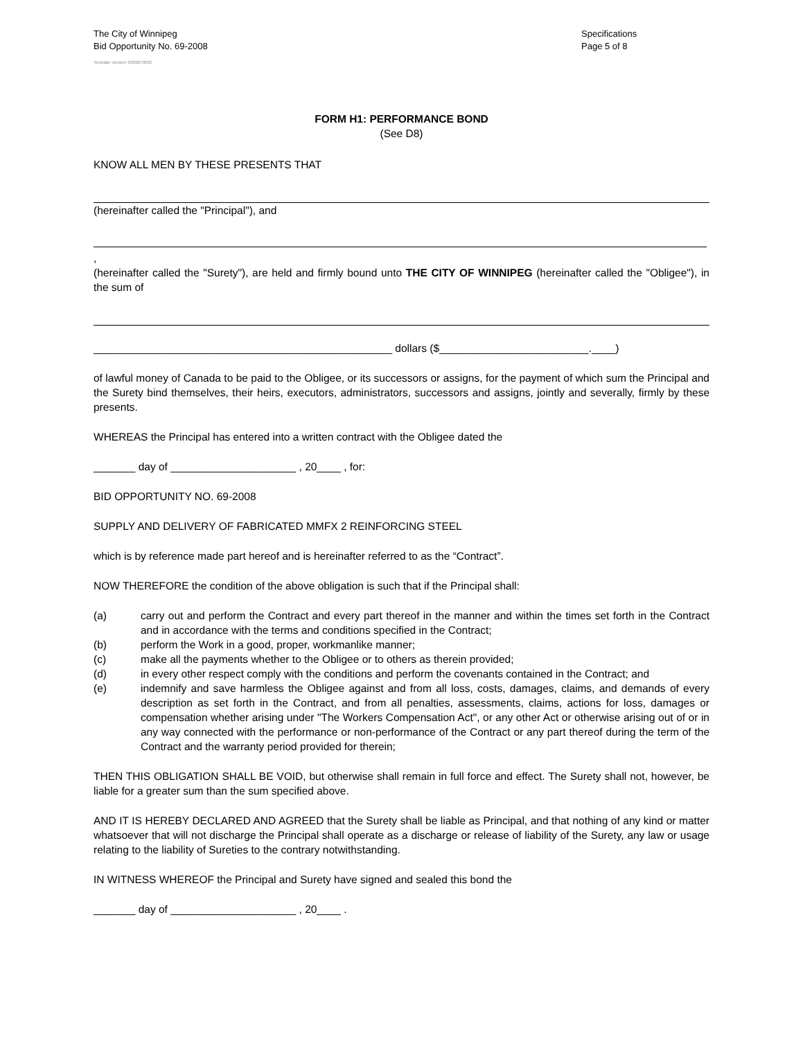The City of Winnipeg
Bid Opportunity No. 69-2008
Specifications
Page 5 of 8
Template Version: G020070822
FORM H1: PERFORMANCE BOND
(See D8)
KNOW ALL MEN BY THESE PRESENTS THAT
(hereinafter called the "Principal"), and
,
(hereinafter called the "Surety"), are held and firmly bound unto THE CITY OF WINNIPEG (hereinafter called the "Obligee"), in the sum of
__________________________________________________ dollars ($_________________________.____)
of lawful money of Canada to be paid to the Obligee, or its successors or assigns, for the payment of which sum the Principal and the Surety bind themselves, their heirs, executors, administrators, successors and assigns, jointly and severally, firmly by these presents.
WHEREAS the Principal has entered into a written contract with the Obligee dated the
_______ day of _____________________ , 20____ , for:
BID OPPORTUNITY NO. 69-2008
SUPPLY AND DELIVERY OF FABRICATED MMFX 2 REINFORCING STEEL
which is by reference made part hereof and is hereinafter referred to as the “Contract”.
NOW THEREFORE the condition of the above obligation is such that if the Principal shall:
(a) carry out and perform the Contract and every part thereof in the manner and within the times set forth in the Contract and in accordance with the terms and conditions specified in the Contract;
(b) perform the Work in a good, proper, workmanlike manner;
(c) make all the payments whether to the Obligee or to others as therein provided;
(d) in every other respect comply with the conditions and perform the covenants contained in the Contract; and
(e) indemnify and save harmless the Obligee against and from all loss, costs, damages, claims, and demands of every description as set forth in the Contract, and from all penalties, assessments, claims, actions for loss, damages or compensation whether arising under "The Workers Compensation Act", or any other Act or otherwise arising out of or in any way connected with the performance or non-performance of the Contract or any part thereof during the term of the Contract and the warranty period provided for therein;
THEN THIS OBLIGATION SHALL BE VOID, but otherwise shall remain in full force and effect. The Surety shall not, however, be liable for a greater sum than the sum specified above.
AND IT IS HEREBY DECLARED AND AGREED that the Surety shall be liable as Principal, and that nothing of any kind or matter whatsoever that will not discharge the Principal shall operate as a discharge or release of liability of the Surety, any law or usage relating to the liability of Sureties to the contrary notwithstanding.
IN WITNESS WHEREOF the Principal and Surety have signed and sealed this bond the
_______ day of _____________________ , 20____ .